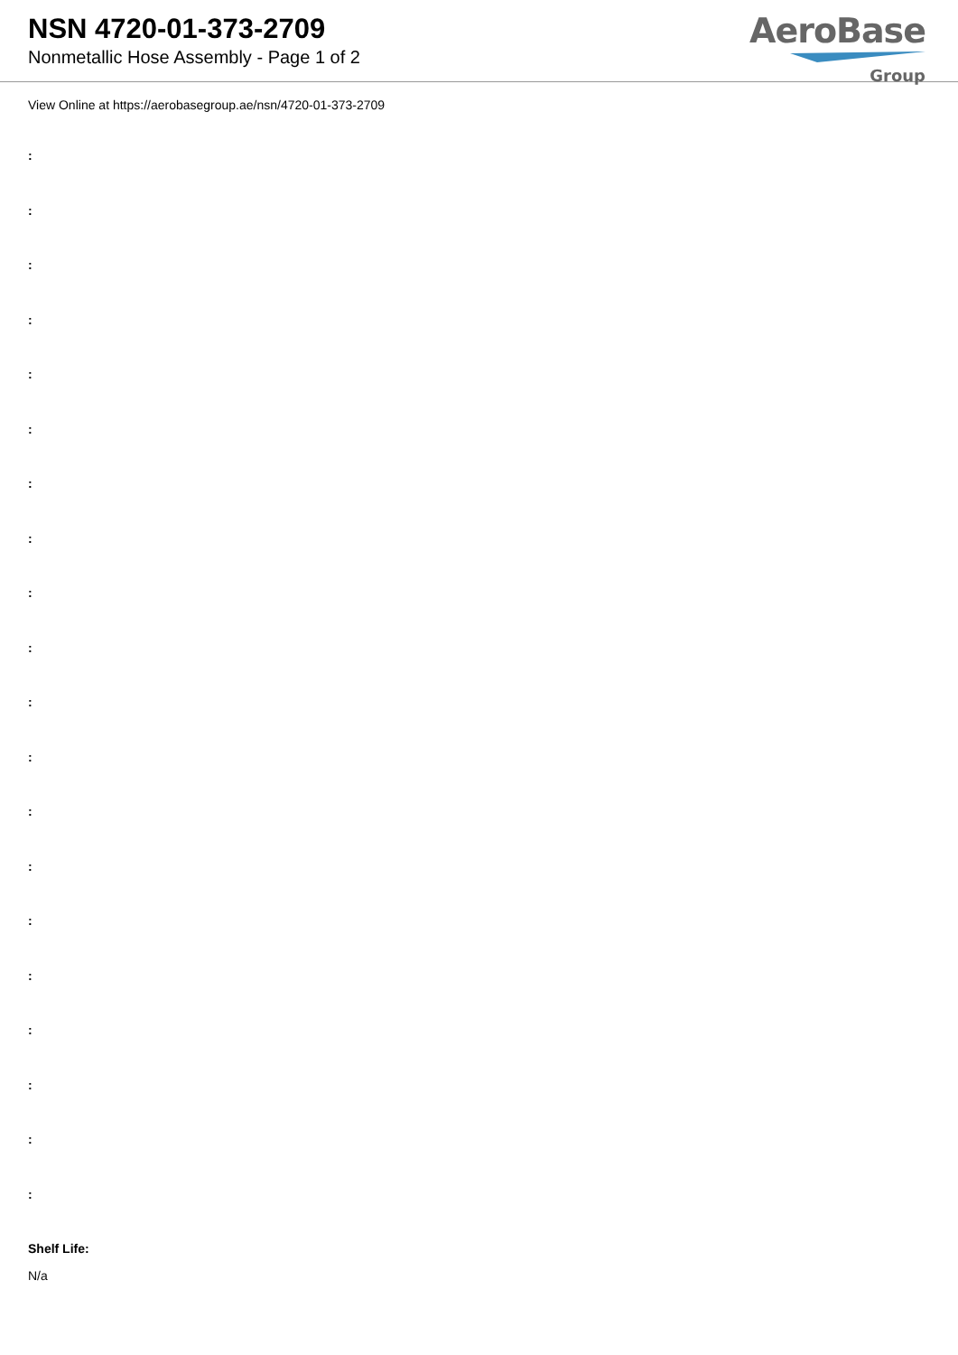NSN 4720-01-373-2709
Nonmetallic Hose Assembly - Page 1 of 2
AeroBase
Group
View Online at https://aerobasegroup.ae/nsn/4720-01-373-2709
:
:
:
:
:
:
:
:
:
:
:
:
:
:
:
:
:
:
:
:
Shelf Life:
N/a